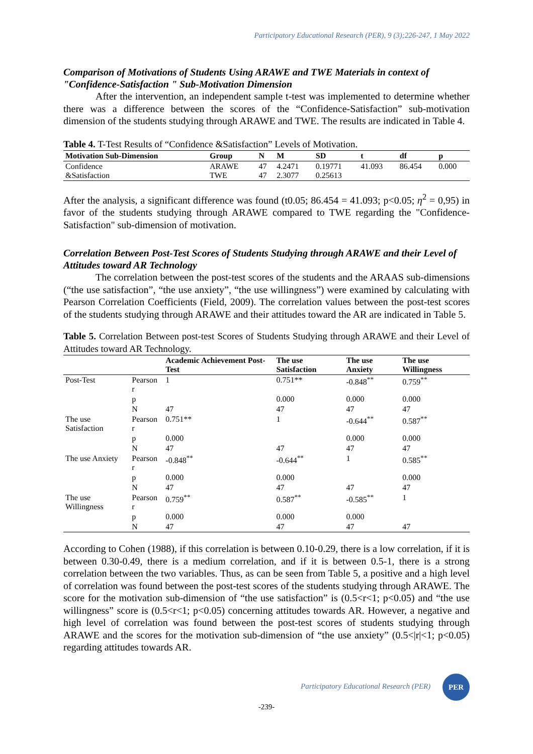Participatory Educational Research (PER), 9 (3);226-247, 1 May 2022
Comparison of Motivations of Students Using ARAWE and TWE Materials in context of "Confidence-Satisfaction " Sub-Motivation Dimension
After the intervention, an independent sample t-test was implemented to determine whether there was a difference between the scores of the “Confidence-Satisfaction” sub-motivation dimension of the students studying through ARAWE and TWE. The results are indicated in Table 4.
Table 4. T-Test Results of “Confidence &Satisfaction” Levels of Motivation.
| Motivation Sub-Dimension | Group | N | M | SD | t | df | p |
| --- | --- | --- | --- | --- | --- | --- | --- |
| Confidence &Satisfaction | ARAWE TWE | 47 47 | 4.2471 2.3077 | 0.19771 0.25613 | 41.093 | 86.454 | 0.000 |
After the analysis, a significant difference was found (t0.05; 86.454 = 41.093; p<0.05; η<sup>2</sup> = 0,95) in favor of the students studying through ARAWE compared to TWE regarding the "Confidence-Satisfaction" sub-dimension of motivation.
Correlation Between Post-Test Scores of Students Studying through ARAWE and their Level of Attitudes toward AR Technology
The correlation between the post-test scores of the students and the ARAAS sub-dimensions (“the use satisfaction”, “the use anxiety”, “the use willingness”) were examined by calculating with Pearson Correlation Coefficients (Field, 2009). The correlation values between the post-test scores of the students studying through ARAWE and their attitudes toward the AR are indicated in Table 5.
Table 5. Correlation Between post-test Scores of Students Studying through ARAWE and their Level of Attitudes toward AR Technology.
| | | Academic Achievement Post-Test | The use Satisfaction | The use Anxiety | The use Willingness |
| --- | --- | --- | --- | --- | --- |
| Post-Test | Pearson r | 1 | 0.751** | -0.848<sup>**</sup> | 0.759<sup>**</sup> |
| | p | | 0.000 | 0.000 | 0.000 |
| | N | 47 | 47 | 47 | 47 |
| The use Satisfaction | Pearson r | 0.751** | 1 | -0.644<sup>**</sup> | 0.587<sup>**</sup> |
| | p | 0.000 | | 0.000 | 0.000 |
| | N | 47 | 47 | 47 | 47 |
| The use Anxiety | Pearson r | -0.848<sup>**</sup> | -0.644<sup>**</sup> | 1 | 0.585<sup>**</sup> |
| | p | 0.000 | 0.000 | | 0.000 |
| | N | 47 | 47 | 47 | 47 |
| The use Willingness | Pearson r | 0.759<sup>**</sup> | 0.587<sup>**</sup> | -0.585<sup>**</sup> | 1 |
| | p | 0.000 | 0.000 | 0.000 | |
| | N | 47 | 47 | 47 | 47 |
According to Cohen (1988), if this correlation is between 0.10-0.29, there is a low correlation, if it is between 0.30-0.49, there is a medium correlation, and if it is between 0.5-1, there is a strong correlation between the two variables. Thus, as can be seen from Table 5, a positive and a high level of correlation was found between the post-test scores of the students studying through ARAWE. The score for the motivation sub-dimension of “the use satisfaction” is (0.5<r<1; p<0.05) and “the use willingness” score is (0.5<r<1; p<0.05) concerning attitudes towards AR. However, a negative and high level of correlation was found between the post-test scores of students studying through ARAWE and the scores for the motivation sub-dimension of “the use anxiety” (0.5<|r|<1; p<0.05) regarding attitudes towards AR.
Participatory Educational Research (PER) PER
-239-